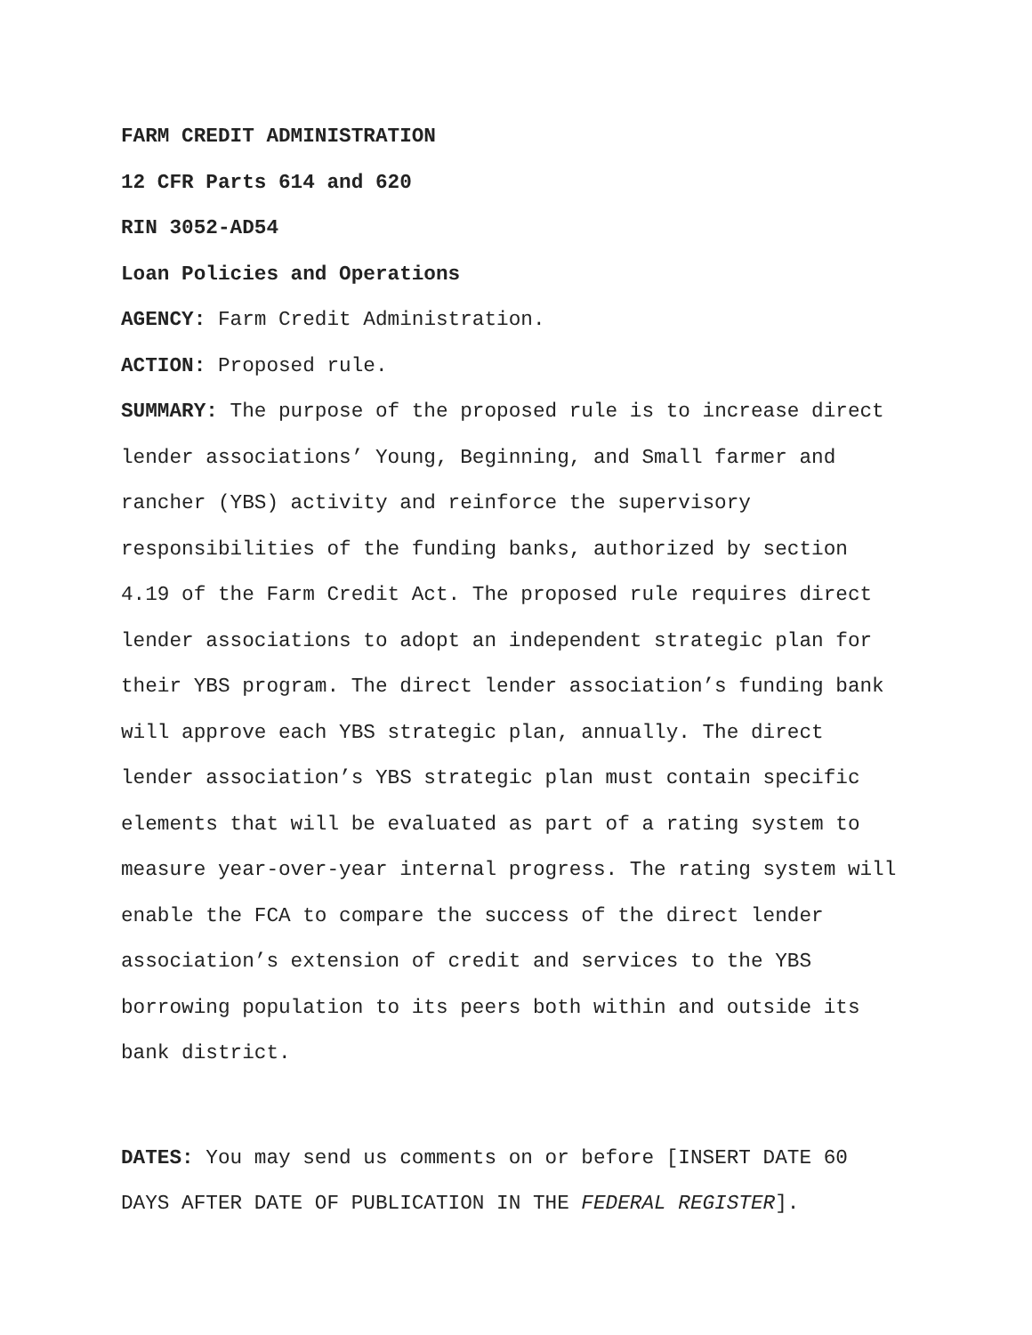FARM CREDIT ADMINISTRATION
12 CFR Parts 614 and 620
RIN 3052-AD54
Loan Policies and Operations
AGENCY: Farm Credit Administration.
ACTION: Proposed rule.
SUMMARY: The purpose of the proposed rule is to increase direct lender associations’ Young, Beginning, and Small farmer and rancher (YBS) activity and reinforce the supervisory responsibilities of the funding banks, authorized by section 4.19 of the Farm Credit Act. The proposed rule requires direct lender associations to adopt an independent strategic plan for their YBS program. The direct lender association’s funding bank will approve each YBS strategic plan, annually. The direct lender association’s YBS strategic plan must contain specific elements that will be evaluated as part of a rating system to measure year-over-year internal progress. The rating system will enable the FCA to compare the success of the direct lender association’s extension of credit and services to the YBS borrowing population to its peers both within and outside its bank district.
DATES: You may send us comments on or before [INSERT DATE 60 DAYS AFTER DATE OF PUBLICATION IN THE FEDERAL REGISTER].